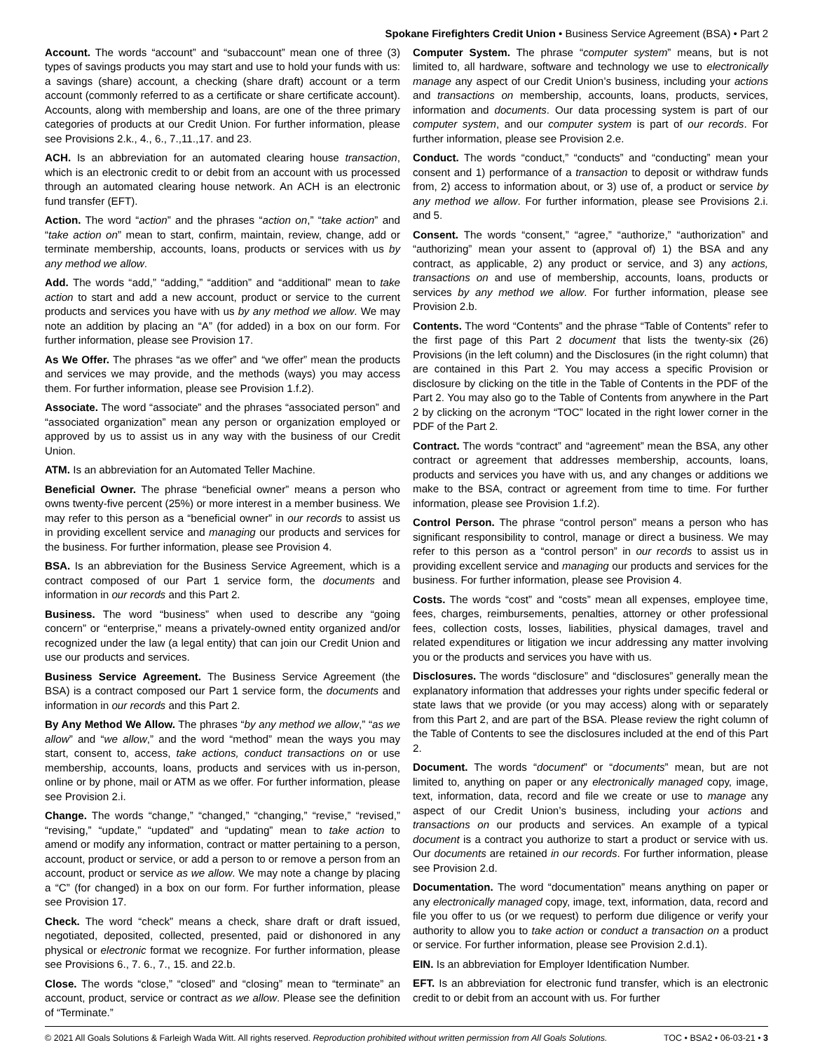Spokane Firefighters Credit Union • Business Service Agreement (BSA) • Part 2
Account. The words “account” and “subaccount” mean one of three (3) types of savings products you may start and use to hold your funds with us: a savings (share) account, a checking (share draft) account or a term account (commonly referred to as a certificate or share certificate account). Accounts, along with membership and loans, are one of the three primary categories of products at our Credit Union. For further information, please see Provisions 2.k., 4., 6., 7.,11.,17. and 23.
ACH. Is an abbreviation for an automated clearing house transaction, which is an electronic credit to or debit from an account with us processed through an automated clearing house network. An ACH is an electronic fund transfer (EFT).
Action. The word “action” and the phrases “action on,” “take action” and “take action on” mean to start, confirm, maintain, review, change, add or terminate membership, accounts, loans, products or services with us by any method we allow.
Add. The words “add,” “adding,” “addition” and “additional” mean to take action to start and add a new account, product or service to the current products and services you have with us by any method we allow. We may note an addition by placing an “A” (for added) in a box on our form. For further information, please see Provision 17.
As We Offer. The phrases “as we offer” and “we offer” mean the products and services we may provide, and the methods (ways) you may access them. For further information, please see Provision 1.f.2).
Associate. The word “associate” and the phrases “associated person” and “associated organization” mean any person or organization employed or approved by us to assist us in any way with the business of our Credit Union.
ATM. Is an abbreviation for an Automated Teller Machine.
Beneficial Owner. The phrase “beneficial owner” means a person who owns twenty-five percent (25%) or more interest in a member business. We may refer to this person as a “beneficial owner” in our records to assist us in providing excellent service and managing our products and services for the business. For further information, please see Provision 4.
BSA. Is an abbreviation for the Business Service Agreement, which is a contract composed of our Part 1 service form, the documents and information in our records and this Part 2.
Business. The word “business” when used to describe any “going concern” or “enterprise,” means a privately-owned entity organized and/or recognized under the law (a legal entity) that can join our Credit Union and use our products and services.
Business Service Agreement. The Business Service Agreement (the BSA) is a contract composed our Part 1 service form, the documents and information in our records and this Part 2.
By Any Method We Allow. The phrases “by any method we allow,” “as we allow” and “we allow,” and the word “method” mean the ways you may start, consent to, access, take actions, conduct transactions on or use membership, accounts, loans, products and services with us in-person, online or by phone, mail or ATM as we offer. For further information, please see Provision 2.i.
Change. The words “change,” “changed,” “changing,” “revise,” “revised,” “revising,” “update,” “updated” and “updating” mean to take action to amend or modify any information, contract or matter pertaining to a person, account, product or service, or add a person to or remove a person from an account, product or service as we allow. We may note a change by placing a “C” (for changed) in a box on our form. For further information, please see Provision 17.
Check. The word “check” means a check, share draft or draft issued, negotiated, deposited, collected, presented, paid or dishonored in any physical or electronic format we recognize. For further information, please see Provisions 6., 7. 6., 7., 15. and 22.b.
Close. The words “close,” “closed” and “closing” mean to “terminate” an account, product, service or contract as we allow. Please see the definition of “Terminate.”
Computer System. The phrase “computer system” means, but is not limited to, all hardware, software and technology we use to electronically manage any aspect of our Credit Union’s business, including your actions and transactions on membership, accounts, loans, products, services, information and documents. Our data processing system is part of our computer system, and our computer system is part of our records. For further information, please see Provision 2.e.
Conduct. The words “conduct,” “conducts” and “conducting” mean your consent and 1) performance of a transaction to deposit or withdraw funds from, 2) access to information about, or 3) use of, a product or service by any method we allow. For further information, please see Provisions 2.i. and 5.
Consent. The words “consent,” “agree,” “authorize,” “authorization” and “authorizing” mean your assent to (approval of) 1) the BSA and any contract, as applicable, 2) any product or service, and 3) any actions, transactions on and use of membership, accounts, loans, products or services by any method we allow. For further information, please see Provision 2.b.
Contents. The word “Contents” and the phrase “Table of Contents” refer to the first page of this Part 2 document that lists the twenty-six (26) Provisions (in the left column) and the Disclosures (in the right column) that are contained in this Part 2. You may access a specific Provision or disclosure by clicking on the title in the Table of Contents in the PDF of the Part 2. You may also go to the Table of Contents from anywhere in the Part 2 by clicking on the acronym “TOC” located in the right lower corner in the PDF of the Part 2.
Contract. The words “contract” and “agreement” mean the BSA, any other contract or agreement that addresses membership, accounts, loans, products and services you have with us, and any changes or additions we make to the BSA, contract or agreement from time to time. For further information, please see Provision 1.f.2).
Control Person. The phrase “control person” means a person who has significant responsibility to control, manage or direct a business. We may refer to this person as a “control person” in our records to assist us in providing excellent service and managing our products and services for the business. For further information, please see Provision 4.
Costs. The words “cost” and “costs” mean all expenses, employee time, fees, charges, reimbursements, penalties, attorney or other professional fees, collection costs, losses, liabilities, physical damages, travel and related expenditures or litigation we incur addressing any matter involving you or the products and services you have with us.
Disclosures. The words “disclosure” and “disclosures” generally mean the explanatory information that addresses your rights under specific federal or state laws that we provide (or you may access) along with or separately from this Part 2, and are part of the BSA. Please review the right column of the Table of Contents to see the disclosures included at the end of this Part 2.
Document. The words “document” or “documents” mean, but are not limited to, anything on paper or any electronically managed copy, image, text, information, data, record and file we create or use to manage any aspect of our Credit Union’s business, including your actions and transactions on our products and services. An example of a typical document is a contract you authorize to start a product or service with us. Our documents are retained in our records. For further information, please see Provision 2.d.
Documentation. The word “documentation” means anything on paper or any electronically managed copy, image, text, information, data, record and file you offer to us (or we request) to perform due diligence or verify your authority to allow you to take action or conduct a transaction on a product or service. For further information, please see Provision 2.d.1).
EIN. Is an abbreviation for Employer Identification Number.
EFT. Is an abbreviation for electronic fund transfer, which is an electronic credit to or debit from an account with us. For further
© 2021 All Goals Solutions & Farleigh Wada Witt. All rights reserved. Reproduction prohibited without written permission from All Goals Solutions. TOC • BSA2 • 06-03-21 • 3